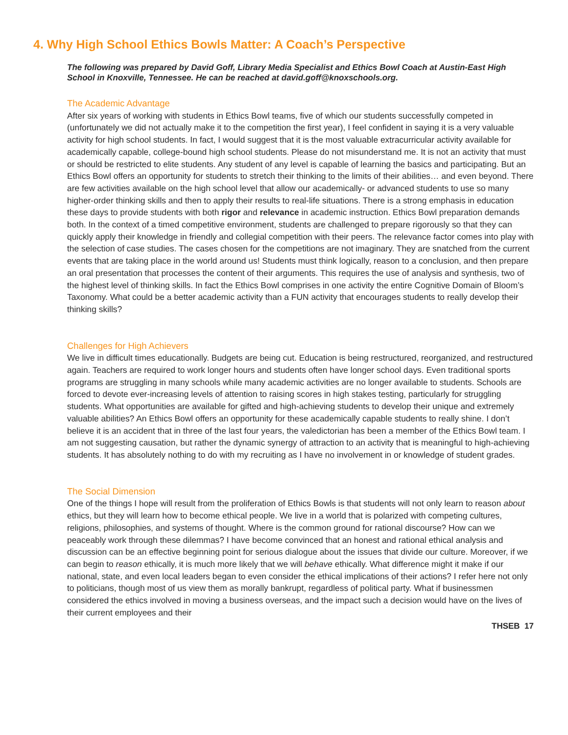4. Why High School Ethics Bowls Matter: A Coach’s Perspective
The following was prepared by David Goff, Library Media Specialist and Ethics Bowl Coach at Austin-East High School in Knoxville, Tennessee. He can be reached at david.goff@knoxschools.org.
The Academic Advantage
After six years of working with students in Ethics Bowl teams, five of which our students successfully competed in (unfortunately we did not actually make it to the competition the first year), I feel confident in saying it is a very valuable activity for high school students. In fact, I would suggest that it is the most valuable extracurricular activity available for academically capable, college-bound high school students. Please do not misunderstand me. It is not an activity that must or should be restricted to elite students. Any student of any level is capable of learning the basics and participating. But an Ethics Bowl offers an opportunity for students to stretch their thinking to the limits of their abilities… and even beyond. There are few activities available on the high school level that allow our academically- or advanced students to use so many higher-order thinking skills and then to apply their results to real-life situations. There is a strong emphasis in education these days to provide students with both rigor and relevance in academic instruction. Ethics Bowl preparation demands both. In the context of a timed competitive environment, students are challenged to prepare rigorously so that they can quickly apply their knowledge in friendly and collegial competition with their peers. The relevance factor comes into play with the selection of case studies. The cases chosen for the competitions are not imaginary. They are snatched from the current events that are taking place in the world around us! Students must think logically, reason to a conclusion, and then prepare an oral presentation that processes the content of their arguments. This requires the use of analysis and synthesis, two of the highest level of thinking skills. In fact the Ethics Bowl comprises in one activity the entire Cognitive Domain of Bloom’s Taxonomy. What could be a better academic activity than a FUN activity that encourages students to really develop their thinking skills?
Challenges for High Achievers
We live in difficult times educationally. Budgets are being cut. Education is being restructured, reorganized, and restructured again. Teachers are required to work longer hours and students often have longer school days. Even traditional sports programs are struggling in many schools while many academic activities are no longer available to students. Schools are forced to devote ever-increasing levels of attention to raising scores in high stakes testing, particularly for struggling students. What opportunities are available for gifted and high-achieving students to develop their unique and extremely valuable abilities? An Ethics Bowl offers an opportunity for these academically capable students to really shine. I don’t believe it is an accident that in three of the last four years, the valedictorian has been a member of the Ethics Bowl team. I am not suggesting causation, but rather the dynamic synergy of attraction to an activity that is meaningful to high-achieving students. It has absolutely nothing to do with my recruiting as I have no involvement in or knowledge of student grades.
The Social Dimension
One of the things I hope will result from the proliferation of Ethics Bowls is that students will not only learn to reason about ethics, but they will learn how to become ethical people. We live in a world that is polarized with competing cultures, religions, philosophies, and systems of thought. Where is the common ground for rational discourse? How can we peaceably work through these dilemmas? I have become convinced that an honest and rational ethical analysis and discussion can be an effective beginning point for serious dialogue about the issues that divide our culture. Moreover, if we can begin to reason ethically, it is much more likely that we will behave ethically. What difference might it make if our national, state, and even local leaders began to even consider the ethical implications of their actions? I refer here not only to politicians, though most of us view them as morally bankrupt, regardless of political party. What if businessmen considered the ethics involved in moving a business overseas, and the impact such a decision would have on the lives of their current employees and their
THSEB 17